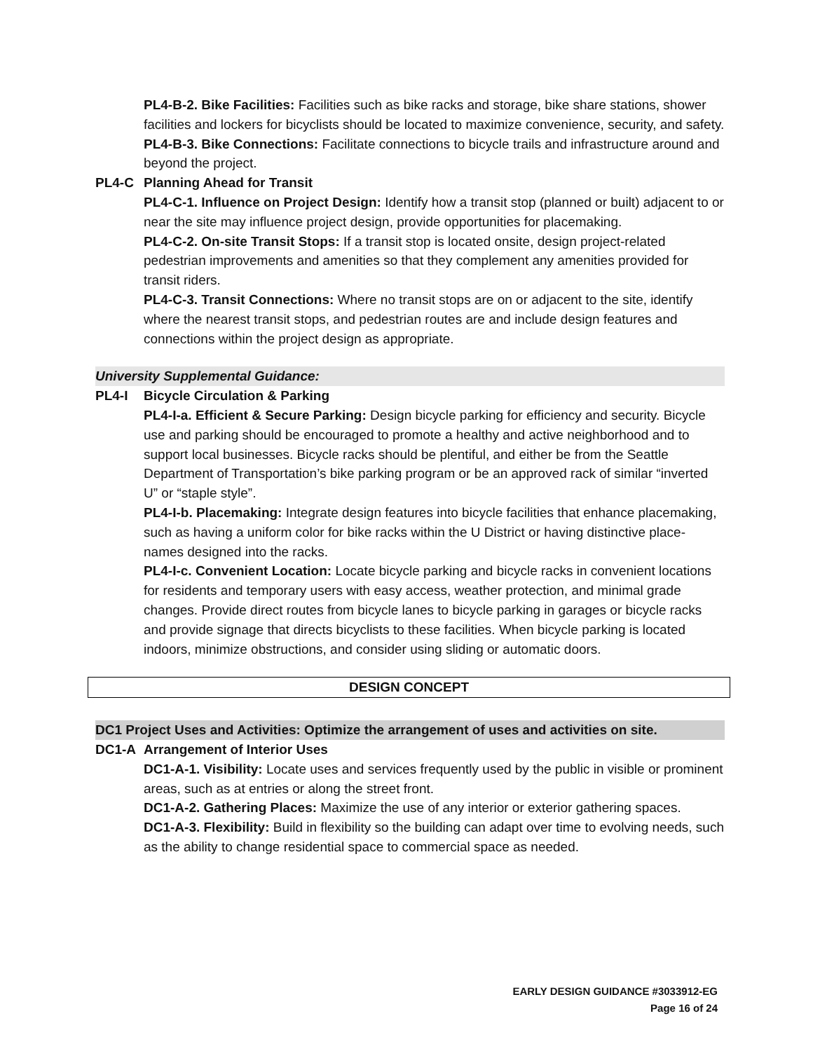PL4-B-2. Bike Facilities: Facilities such as bike racks and storage, bike share stations, shower facilities and lockers for bicyclists should be located to maximize convenience, security, and safety.
PL4-B-3. Bike Connections: Facilitate connections to bicycle trails and infrastructure around and beyond the project.
PL4-C Planning Ahead for Transit
PL4-C-1. Influence on Project Design: Identify how a transit stop (planned or built) adjacent to or near the site may influence project design, provide opportunities for placemaking.
PL4-C-2. On-site Transit Stops: If a transit stop is located onsite, design project-related pedestrian improvements and amenities so that they complement any amenities provided for transit riders.
PL4-C-3. Transit Connections: Where no transit stops are on or adjacent to the site, identify where the nearest transit stops, and pedestrian routes are and include design features and connections within the project design as appropriate.
University Supplemental Guidance:
PL4-I Bicycle Circulation & Parking
PL4-I-a. Efficient & Secure Parking: Design bicycle parking for efficiency and security. Bicycle use and parking should be encouraged to promote a healthy and active neighborhood and to support local businesses. Bicycle racks should be plentiful, and either be from the Seattle Department of Transportation’s bike parking program or be an approved rack of similar “inverted U” or “staple style”.
PL4-I-b. Placemaking: Integrate design features into bicycle facilities that enhance placemaking, such as having a uniform color for bike racks within the U District or having distinctive place-names designed into the racks.
PL4-I-c. Convenient Location: Locate bicycle parking and bicycle racks in convenient locations for residents and temporary users with easy access, weather protection, and minimal grade changes. Provide direct routes from bicycle lanes to bicycle parking in garages or bicycle racks and provide signage that directs bicyclists to these facilities. When bicycle parking is located indoors, minimize obstructions, and consider using sliding or automatic doors.
DESIGN CONCEPT
DC1 Project Uses and Activities: Optimize the arrangement of uses and activities on site.
DC1-A Arrangement of Interior Uses
DC1-A-1. Visibility: Locate uses and services frequently used by the public in visible or prominent areas, such as at entries or along the street front.
DC1-A-2. Gathering Places: Maximize the use of any interior or exterior gathering spaces.
DC1-A-3. Flexibility: Build in flexibility so the building can adapt over time to evolving needs, such as the ability to change residential space to commercial space as needed.
EARLY DESIGN GUIDANCE #3033912-EG
Page 16 of 24